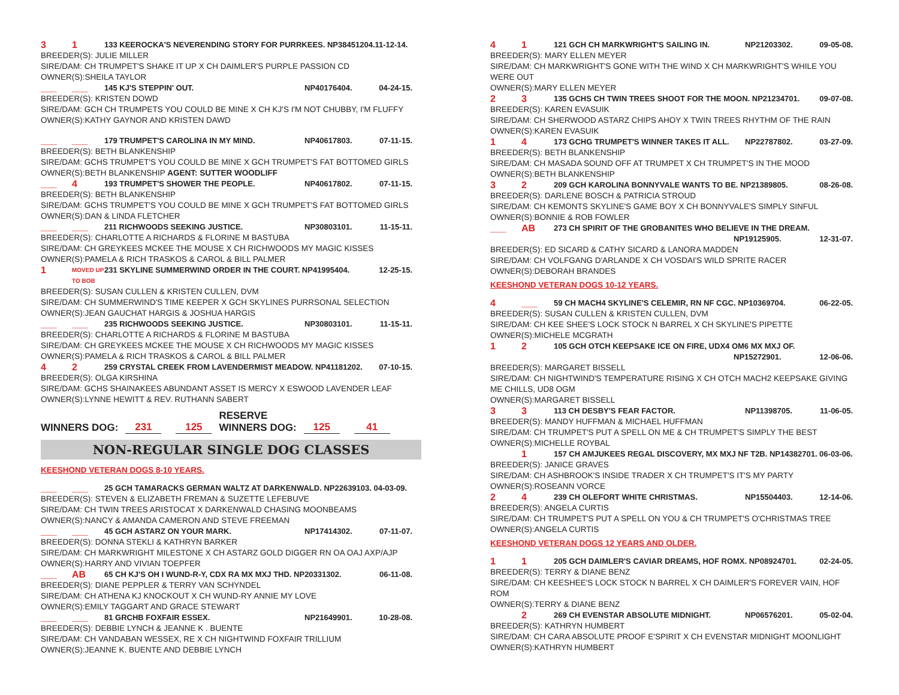3 1 133 KEEROCKA'S NEVERENDING STORY FOR PURRKEES. NP38451204.11-12-14.
BREEDER(S): JULIE MILLER
SIRE/DAM: CH TRUMPET'S SHAKE IT UP X CH DAIMLER'S PURPLE PASSION CD
OWNER(S):SHEILA TAYLOR
___ ___ 145 KJ'S STEPPIN' OUT. NP40176404. 04-24-15.
BREEDER(S): KRISTEN DOWD
SIRE/DAM: GCH CH TRUMPETS YOU COULD BE MINE X CH KJ'S I'M NOT CHUBBY, I'M FLUFFY
OWNER(S):KATHY GAYNOR AND KRISTEN DAWD
___ ___ 179 TRUMPET'S CAROLINA IN MY MIND. NP40617803. 07-11-15.
BREEDER(S): BETH BLANKENSHIP
SIRE/DAM: GCHS TRUMPET'S YOU COULD BE MINE X GCH TRUMPET'S FAT BOTTOMED GIRLS
OWNER(S):BETH BLANKENSHIP AGENT: SUTTER WOODLIFF
___ 4 193 TRUMPET'S SHOWER THE PEOPLE. NP40617802. 07-11-15.
BREEDER(S): BETH BLANKENSHIP
SIRE/DAM: GCHS TRUMPET'S YOU COULD BE MINE X GCH TRUMPET'S FAT BOTTOMED GIRLS
OWNER(S):DAN & LINDA FLETCHER
___ ___ 211 RICHWOODS SEEKING JUSTICE. NP30803101. 11-15-11.
BREEDER(S): CHARLOTTE A RICHARDS & FLORINE M BASTUBA
SIRE/DAM: CH GREYKEES MCKEE THE MOUSE X CH RICHWOODS MY MAGIC KISSES
OWNER(S):PAMELA & RICH TRASKOS & CAROL & BILL PALMER
1 MOVED UP TO BOB 231 SKYLINE SUMMERWIND ORDER IN THE COURT. NP41995404. 12-25-15.
BREEDER(S): SUSAN CULLEN & KRISTEN CULLEN, DVM
SIRE/DAM: CH SUMMERWIND'S TIME KEEPER X GCH SKYLINES PURRSONAL SELECTION
OWNER(S):JEAN GAUCHAT HARGIS & JOSHUA HARGIS
___ ___ 235 RICHWOODS SEEKING JUSTICE. NP30803101. 11-15-11.
BREEDER(S): CHARLOTTE A RICHARDS & FLORINE M BASTUBA
SIRE/DAM: CH GREYKEES MCKEE THE MOUSE X CH RICHWOODS MY MAGIC KISSES
OWNER(S):PAMELA & RICH TRASKOS & CAROL & BILL PALMER
4 2 259 CRYSTAL CREEK FROM LAVENDERMIST MEADOW. NP41181202. 07-10-15.
BREEDER(S): OLGA KIRSHINA
SIRE/DAM: GCHS SHAINAKEES ABUNDANT ASSET IS MERCY X ESWOOD LAVENDER LEAF
OWNER(S):LYNNE HEWITT & REV. RUTHANN SABERT
WINNERS DOG: 231 125 RESERVE
WINNERS DOG: 125 41
NON-REGULAR SINGLE DOG CLASSES
KEESHOND VETERAN DOGS 8-10 YEARS.
___ ___ 25 GCH TAMARACKS GERMAN WALTZ AT DARKENWALD. NP22639103. 04-03-09.
BREEDER(S): STEVEN & ELIZABETH FREMAN & SUZETTE LEFEBUVE
SIRE/DAM: CH TWIN TREES ARISTOCAT X DARKENWALD CHASING MOONBEAMS
OWNER(S):NANCY & AMANDA CAMERON AND STEVE FREEMAN
___ ___ 45 GCH ASTARZ ON YOUR MARK. NP17414302. 07-11-07.
BREEDER(S): DONNA STEKLI & KATHRYN BARKER
SIRE/DAM: CH MARKWRIGHT MILESTONE X CH ASTARZ GOLD DIGGER RN OA OAJ AXP/AJP
OWNER(S):HARRY AND VIVIAN TOEPFER
___ AB 65 CH KJ'S OH I WUND-R-Y, CDX RA MX MXJ THD. NP20331302. 06-11-08.
BREEDER(S): DIANE PEPPLER & TERRY VAN SCHYNDEL
SIRE/DAM: CH ATHENA KJ KNOCKOUT X CH WUND-RY ANNIE MY LOVE
OWNER(S):EMILY TAGGART AND GRACE STEWART
___ ___ 81 GRCHB FOXFAIR ESSEX. NP21649901. 10-28-08.
BREEDER(S): DEBBIE LYNCH & JEANNE K . BUENTE
SIRE/DAM: CH VANDABAN WESSEX, RE X CH NIGHTWIND FOXFAIR TRILLIUM
OWNER(S):JEANNE K. BUENTE AND DEBBIE LYNCH
4 1 121 GCH CH MARKWRIGHT'S SAILING IN. NP21203302. 09-05-08.
BREEDER(S): MARY ELLEN MEYER
SIRE/DAM: CH MARKWRIGHT'S GONE WITH THE WIND X CH MARKWRIGHT'S WHILE YOU WERE OUT
OWNER(S):MARY ELLEN MEYER
2 3 135 GCHS CH TWIN TREES SHOOT FOR THE MOON. NP21234701. 09-07-08.
BREEDER(S): KAREN EVASUIK
SIRE/DAM: CH SHERWOOD ASTARZ CHIPS AHOY X TWIN TREES RHYTHM OF THE RAIN
OWNER(S):KAREN EVASUIK
1 4 173 GCHG TRUMPET'S WINNER TAKES IT ALL. NP22787802. 03-27-09.
BREEDER(S): BETH BLANKENSHIP
SIRE/DAM: CH MASADA SOUND OFF AT TRUMPET X CH TRUMPET'S IN THE MOOD
OWNER(S):BETH BLANKENSHIP
3 2 209 GCH KAROLINA BONNYVALE WANTS TO BE. NP21389805. 08-26-08.
BREEDER(S): DARLENE BOSCH & PATRICIA STROUD
SIRE/DAM: CH KEMONTS SKYLINE'S GAME BOY X CH BONNYVALE'S SIMPLY SINFUL
OWNER(S):BONNIE & ROB FOWLER
___ AB 273 CH SPIRIT OF THE GROBANITES WHO BELIEVE IN THE DREAM.
NP19125905.
12-31-07.
BREEDER(S): ED SICARD & CATHY SICARD & LANORA MADDEN
SIRE/DAM: CH VOLFGANG D'ARLANDE X CH VOSDAI'S WILD SPRITE RACER
OWNER(S):DEBORAH BRANDES
KEESHOND VETERAN DOGS 10-12 YEARS.
4 ___ 59 CH MACH4 SKYLINE'S CELEMIR, RN NF CGC. NP10369704. 06-22-05.
BREEDER(S): SUSAN CULLEN & KRISTEN CULLEN, DVM
SIRE/DAM: CH KEE SHEE'S LOCK STOCK N BARREL X CH SKYLINE'S PIPETTE
OWNER(S):MICHELE MCGRATH
1 2 105 GCH OTCH KEEPSAKE ICE ON FIRE, UDX4 OM6 MX MXJ OF.
NP15272901.
12-06-06.
BREEDER(S): MARGARET BISSELL
SIRE/DAM: CH NIGHTWIND'S TEMPERATURE RISING X CH OTCH MACH2 KEEPSAKE GIVING ME CHILLS, UD8 OGM
OWNER(S):MARGARET BISSELL
3 3 113 CH DESBY'S FEAR FACTOR. NP11398705. 11-06-05.
BREEDER(S): MANDY HUFFMAN & MICHAEL HUFFMAN
SIRE/DAM: CH TRUMPET'S PUT A SPELL ON ME & CH TRUMPET'S SIMPLY THE BEST
OWNER(S):MICHELLE ROYBAL
1 157 CH AMJUKEES REGAL DISCOVERY, MX MXJ NF T2B. NP14382701. 06-03-06.
BREEDER(S): JANICE GRAVES
SIRE/DAM: CH ASHBROOK'S INSIDE TRADER X CH TRUMPET'S IT'S MY PARTY
OWNER(S):ROSEANN VORCE
2 4 239 CH OLEFORT WHITE CHRISTMAS. NP15504403. 12-14-06.
BREEDER(S): ANGELA CURTIS
SIRE/DAM: CH TRUMPET'S PUT A SPELL ON YOU & CH TRUMPET'S O'CHRISTMAS TREE
OWNER(S):ANGELA CURTIS
KEESHOND VETERAN DOGS 12 YEARS AND OLDER.
1 1 205 GCH DAIMLER'S CAVIAR DREAMS, HOF ROMX. NP08924701. 02-24-05.
BREEDER(S): TERRY & DIANE BENZ
SIRE/DAM: CH KEESHEE'S LOCK STOCK N BARREL X CH DAIMLER'S FOREVER VAIN, HOF ROM
OWNER(S):TERRY & DIANE BENZ
2 269 CH EVENSTAR ABSOLUTE MIDNIGHT. NP06576201. 05-02-04.
BREEDER(S): KATHRYN HUMBERT
SIRE/DAM: CH CARA ABSOLUTE PROOF E'SPIRIT X CH EVENSTAR MIDNIGHT MOONLIGHT
OWNER(S):KATHRYN HUMBERT